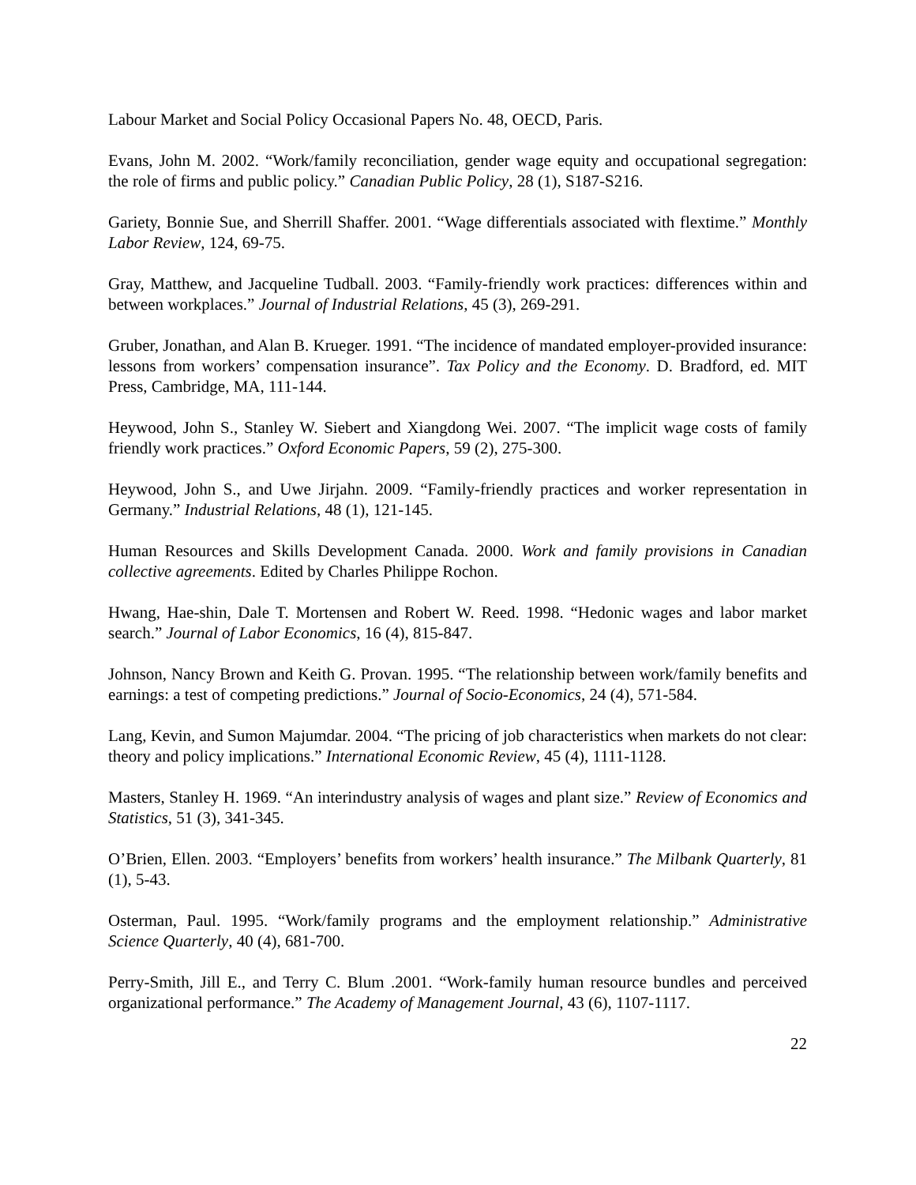Labour Market and Social Policy Occasional Papers No. 48, OECD, Paris.
Evans, John M. 2002. “Work/family reconciliation, gender wage equity and occupational segregation: the role of firms and public policy.” Canadian Public Policy, 28 (1), S187-S216.
Gariety, Bonnie Sue, and Sherrill Shaffer. 2001. “Wage differentials associated with flextime.” Monthly Labor Review, 124, 69-75.
Gray, Matthew, and Jacqueline Tudball. 2003. “Family-friendly work practices: differences within and between workplaces.” Journal of Industrial Relations, 45 (3), 269-291.
Gruber, Jonathan, and Alan B. Krueger. 1991. “The incidence of mandated employer-provided insurance: lessons from workers’ compensation insurance”. Tax Policy and the Economy. D. Bradford, ed. MIT Press, Cambridge, MA, 111-144.
Heywood, John S., Stanley W. Siebert and Xiangdong Wei. 2007. “The implicit wage costs of family friendly work practices.” Oxford Economic Papers, 59 (2), 275-300.
Heywood, John S., and Uwe Jirjahn. 2009. “Family-friendly practices and worker representation in Germany.” Industrial Relations, 48 (1), 121-145.
Human Resources and Skills Development Canada. 2000. Work and family provisions in Canadian collective agreements. Edited by Charles Philippe Rochon.
Hwang, Hae-shin, Dale T. Mortensen and Robert W. Reed. 1998. “Hedonic wages and labor market search.” Journal of Labor Economics, 16 (4), 815-847.
Johnson, Nancy Brown and Keith G. Provan. 1995. “The relationship between work/family benefits and earnings: a test of competing predictions.” Journal of Socio-Economics, 24 (4), 571-584.
Lang, Kevin, and Sumon Majumdar. 2004. “The pricing of job characteristics when markets do not clear: theory and policy implications.” International Economic Review, 45 (4), 1111-1128.
Masters, Stanley H. 1969. “An interindustry analysis of wages and plant size.” Review of Economics and Statistics, 51 (3), 341-345.
O’Brien, Ellen. 2003. “Employers’ benefits from workers’ health insurance.” The Milbank Quarterly, 81 (1), 5-43.
Osterman, Paul. 1995. “Work/family programs and the employment relationship.” Administrative Science Quarterly, 40 (4), 681-700.
Perry-Smith, Jill E., and Terry C. Blum .2001. “Work-family human resource bundles and perceived organizational performance.” The Academy of Management Journal, 43 (6), 1107-1117.
22